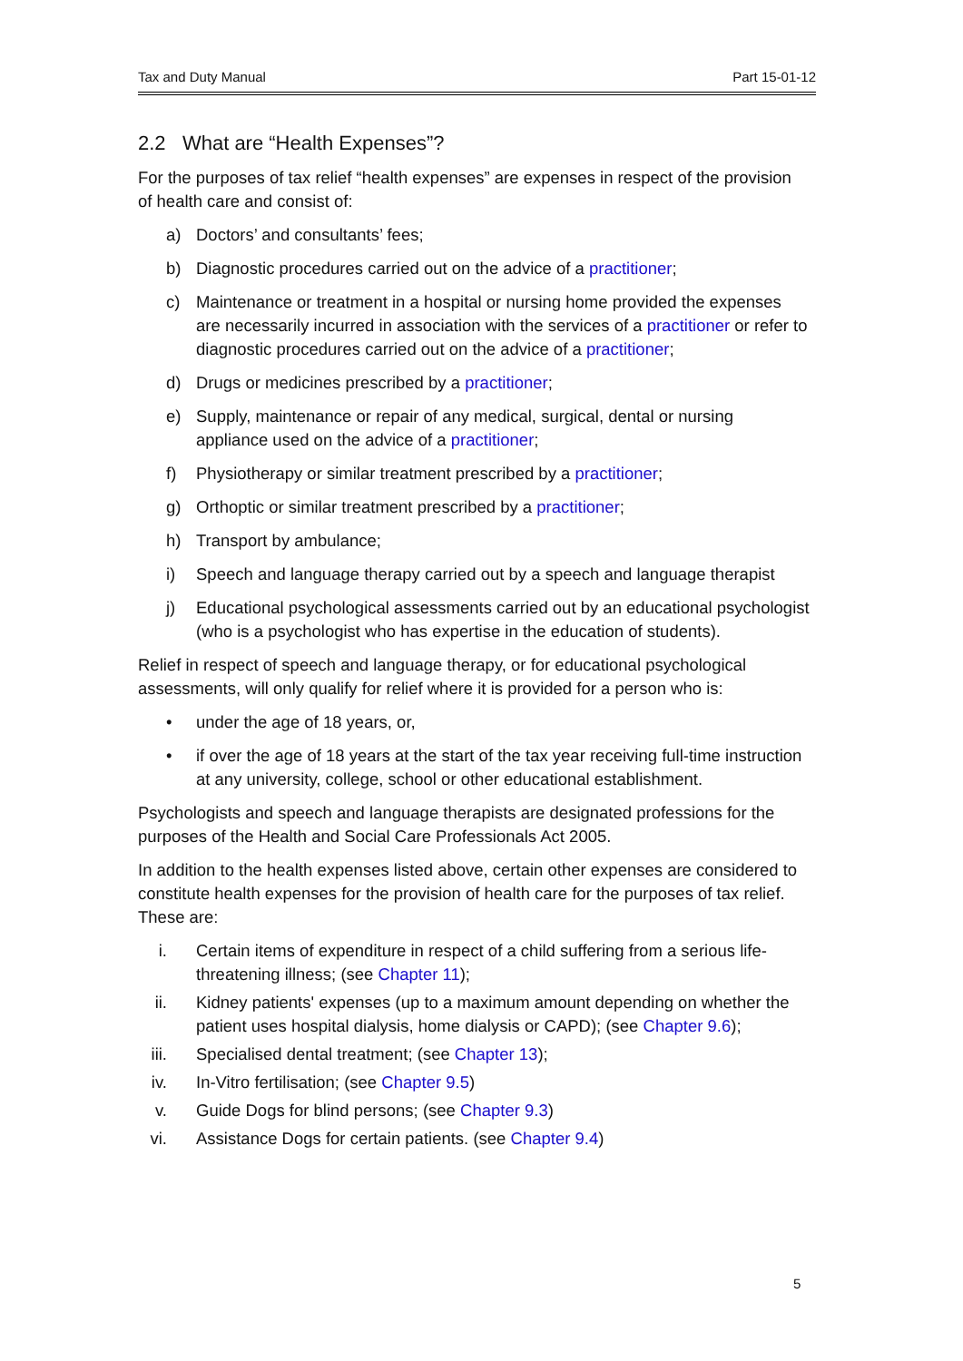Tax and Duty Manual Part 15-01-12
2.2 What are “Health Expenses”?
For the purposes of tax relief “health expenses” are expenses in respect of the provision of health care and consist of:
a) Doctors’ and consultants’ fees;
b) Diagnostic procedures carried out on the advice of a practitioner;
c) Maintenance or treatment in a hospital or nursing home provided the expenses are necessarily incurred in association with the services of a practitioner or refer to diagnostic procedures carried out on the advice of a practitioner;
d) Drugs or medicines prescribed by a practitioner;
e) Supply, maintenance or repair of any medical, surgical, dental or nursing appliance used on the advice of a practitioner;
f) Physiotherapy or similar treatment prescribed by a practitioner;
g) Orthoptic or similar treatment prescribed by a practitioner;
h) Transport by ambulance;
i) Speech and language therapy carried out by a speech and language therapist
j) Educational psychological assessments carried out by an educational psychologist (who is a psychologist who has expertise in the education of students).
Relief in respect of speech and language therapy, or for educational psychological assessments, will only qualify for relief where it is provided for a person who is:
• under the age of 18 years, or,
• if over the age of 18 years at the start of the tax year receiving full-time instruction at any university, college, school or other educational establishment.
Psychologists and speech and language therapists are designated professions for the purposes of the Health and Social Care Professionals Act 2005.
In addition to the health expenses listed above, certain other expenses are considered to constitute health expenses for the provision of health care for the purposes of tax relief. These are:
i. Certain items of expenditure in respect of a child suffering from a serious life-threatening illness; (see Chapter 11);
ii. Kidney patients' expenses (up to a maximum amount depending on whether the patient uses hospital dialysis, home dialysis or CAPD); (see Chapter 9.6);
iii. Specialised dental treatment; (see Chapter 13);
iv. In-Vitro fertilisation; (see Chapter 9.5)
v. Guide Dogs for blind persons; (see Chapter 9.3)
vi. Assistance Dogs for certain patients. (see Chapter 9.4)
5